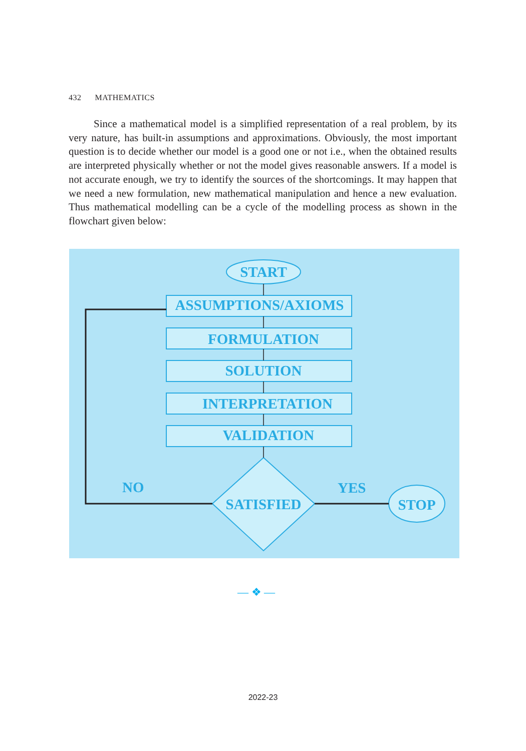432 MATHEMATICS
Since a mathematical model is a simplified representation of a real problem, by its very nature, has built-in assumptions and approximations. Obviously, the most important question is to decide whether our model is a good one or not i.e., when the obtained results are interpreted physically whether or not the model gives reasonable answers. If a model is not accurate enough, we try to identify the sources of the shortcomings. It may happen that we need a new formulation, new mathematical manipulation and hence a new evaluation. Thus mathematical modelling can be a cycle of the modelling process as shown in the flowchart given below:
START
ASSUMPTIONS/AXIOMS
FORMULATION
SOLUTION
INTERPRETATION
VALIDATION
SATISFIED
STOP
NO
YES
— ❖ —
2022-23